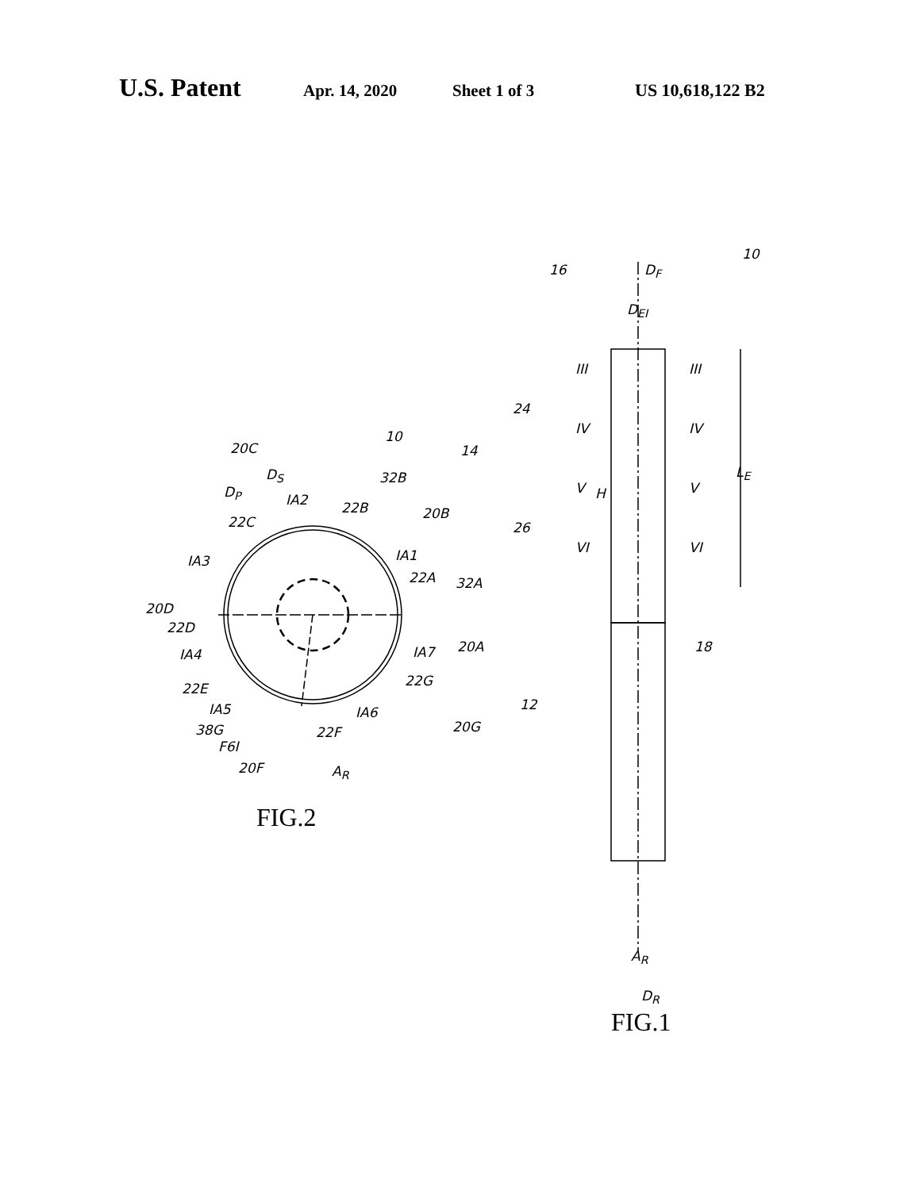U.S. Patent Apr. 14, 2020 Sheet 1 of 3 US 10,618,122 B2
10
20C
D<sub>S</sub>
D<sub>P</sub>
32B
IA2 22B 20B
22C
IA1
IA3
22A 32A
20D
22D
20A
IA7
IA4
22G
22E
IA5 IA6
20G
38G 22F
F6I
20F A<sub>R</sub>
FIG.2
16 D<sub>F</sub>
10
D<sub>EI</sub>
III III
24
IV IV
14
V V
L<sub>E</sub>
H
26
VI VI
18
12
A<sub>R</sub>
D<sub>R</sub>
FIG.1